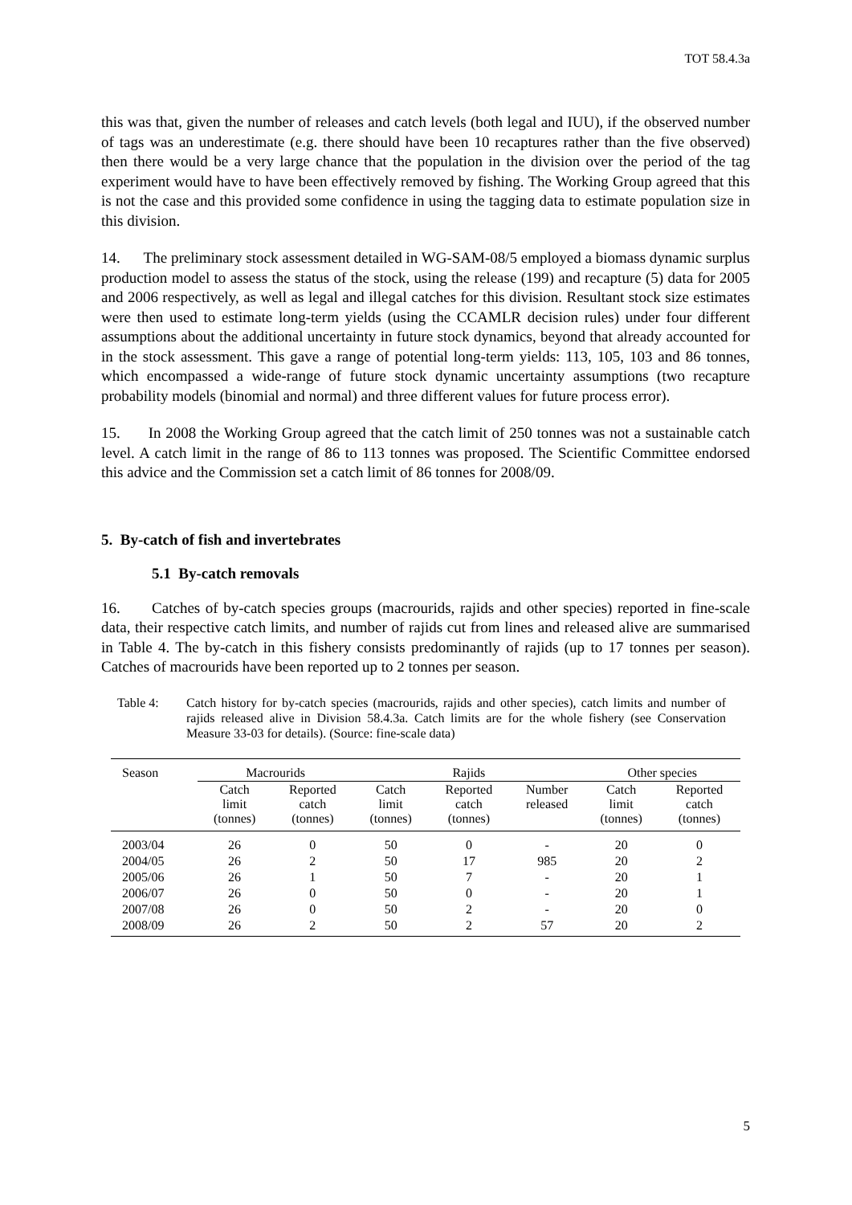TOT 58.4.3a
this was that, given the number of releases and catch levels (both legal and IUU), if the observed number of tags was an underestimate (e.g. there should have been 10 recaptures rather than the five observed) then there would be a very large chance that the population in the division over the period of the tag experiment would have to have been effectively removed by fishing. The Working Group agreed that this is not the case and this provided some confidence in using the tagging data to estimate population size in this division.
14. The preliminary stock assessment detailed in WG-SAM-08/5 employed a biomass dynamic surplus production model to assess the status of the stock, using the release (199) and recapture (5) data for 2005 and 2006 respectively, as well as legal and illegal catches for this division. Resultant stock size estimates were then used to estimate long-term yields (using the CCAMLR decision rules) under four different assumptions about the additional uncertainty in future stock dynamics, beyond that already accounted for in the stock assessment. This gave a range of potential long-term yields: 113, 105, 103 and 86 tonnes, which encompassed a wide-range of future stock dynamic uncertainty assumptions (two recapture probability models (binomial and normal) and three different values for future process error).
15. In 2008 the Working Group agreed that the catch limit of 250 tonnes was not a sustainable catch level. A catch limit in the range of 86 to 113 tonnes was proposed. The Scientific Committee endorsed this advice and the Commission set a catch limit of 86 tonnes for 2008/09.
5. By-catch of fish and invertebrates
5.1 By-catch removals
16. Catches of by-catch species groups (macrourids, rajids and other species) reported in fine-scale data, their respective catch limits, and number of rajids cut from lines and released alive are summarised in Table 4. The by-catch in this fishery consists predominantly of rajids (up to 17 tonnes per season). Catches of macrourids have been reported up to 2 tonnes per season.
Table 4: Catch history for by-catch species (macrourids, rajids and other species), catch limits and number of rajids released alive in Division 58.4.3a. Catch limits are for the whole fishery (see Conservation Measure 33-03 for details). (Source: fine-scale data)
| Season | Macrourids | | Rajids | | | Other species | |
| --- | --- | --- | --- | --- | --- | --- | --- |
| | Catch limit (tonnes) | Reported catch (tonnes) | Catch limit (tonnes) | Reported catch (tonnes) | Number released | Catch limit (tonnes) | Reported catch (tonnes) |
| 2003/04 | 26 | 0 | 50 | 0 | - | 20 | 0 |
| 2004/05 | 26 | 2 | 50 | 17 | 985 | 20 | 2 |
| 2005/06 | 26 | 1 | 50 | 7 | - | 20 | 1 |
| 2006/07 | 26 | 0 | 50 | 0 | - | 20 | 1 |
| 2007/08 | 26 | 0 | 50 | 2 | - | 20 | 0 |
| 2008/09 | 26 | 2 | 50 | 2 | 57 | 20 | 2 |
5